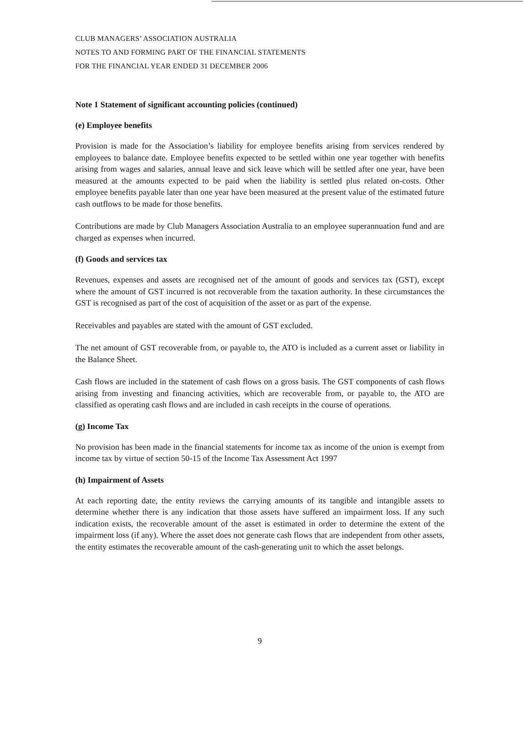CLUB MANAGERS’ ASSOCIATION AUSTRALIA
NOTES TO AND FORMING PART OF THE FINANCIAL STATEMENTS
FOR THE FINANCIAL YEAR ENDED 31 DECEMBER 2006
Note 1 Statement of significant accounting policies (continued)
(e) Employee benefits
Provision is made for the Association’s liability for employee benefits arising from services rendered by employees to balance date. Employee benefits expected to be settled within one year together with benefits arising from wages and salaries, annual leave and sick leave which will be settled after one year, have been measured at the amounts expected to be paid when the liability is settled plus related on-costs. Other employee benefits payable later than one year have been measured at the present value of the estimated future cash outflows to be made for those benefits.
Contributions are made by Club Managers Association Australia to an employee superannuation fund and are charged as expenses when incurred.
(f) Goods and services tax
Revenues, expenses and assets are recognised net of the amount of goods and services tax (GST), except where the amount of GST incurred is not recoverable from the taxation authority. In these circumstances the GST is recognised as part of the cost of acquisition of the asset or as part of the expense.
Receivables and payables are stated with the amount of GST excluded.
The net amount of GST recoverable from, or payable to, the ATO is included as a current asset or liability in the Balance Sheet.
Cash flows are included in the statement of cash flows on a gross basis. The GST components of cash flows arising from investing and financing activities, which are recoverable from, or payable to, the ATO are classified as operating cash flows and are included in cash receipts in the course of operations.
(g) Income Tax
No provision has been made in the financial statements for income tax as income of the union is exempt from income tax by virtue of section 50-15 of the Income Tax Assessment Act 1997
(h) Impairment of Assets
At each reporting date, the entity reviews the carrying amounts of its tangible and intangible assets to determine whether there is any indication that those assets have suffered an impairment loss. If any such indication exists, the recoverable amount of the asset is estimated in order to determine the extent of the impairment loss (if any). Where the asset does not generate cash flows that are independent from other assets, the entity estimates the recoverable amount of the cash-generating unit to which the asset belongs.
9